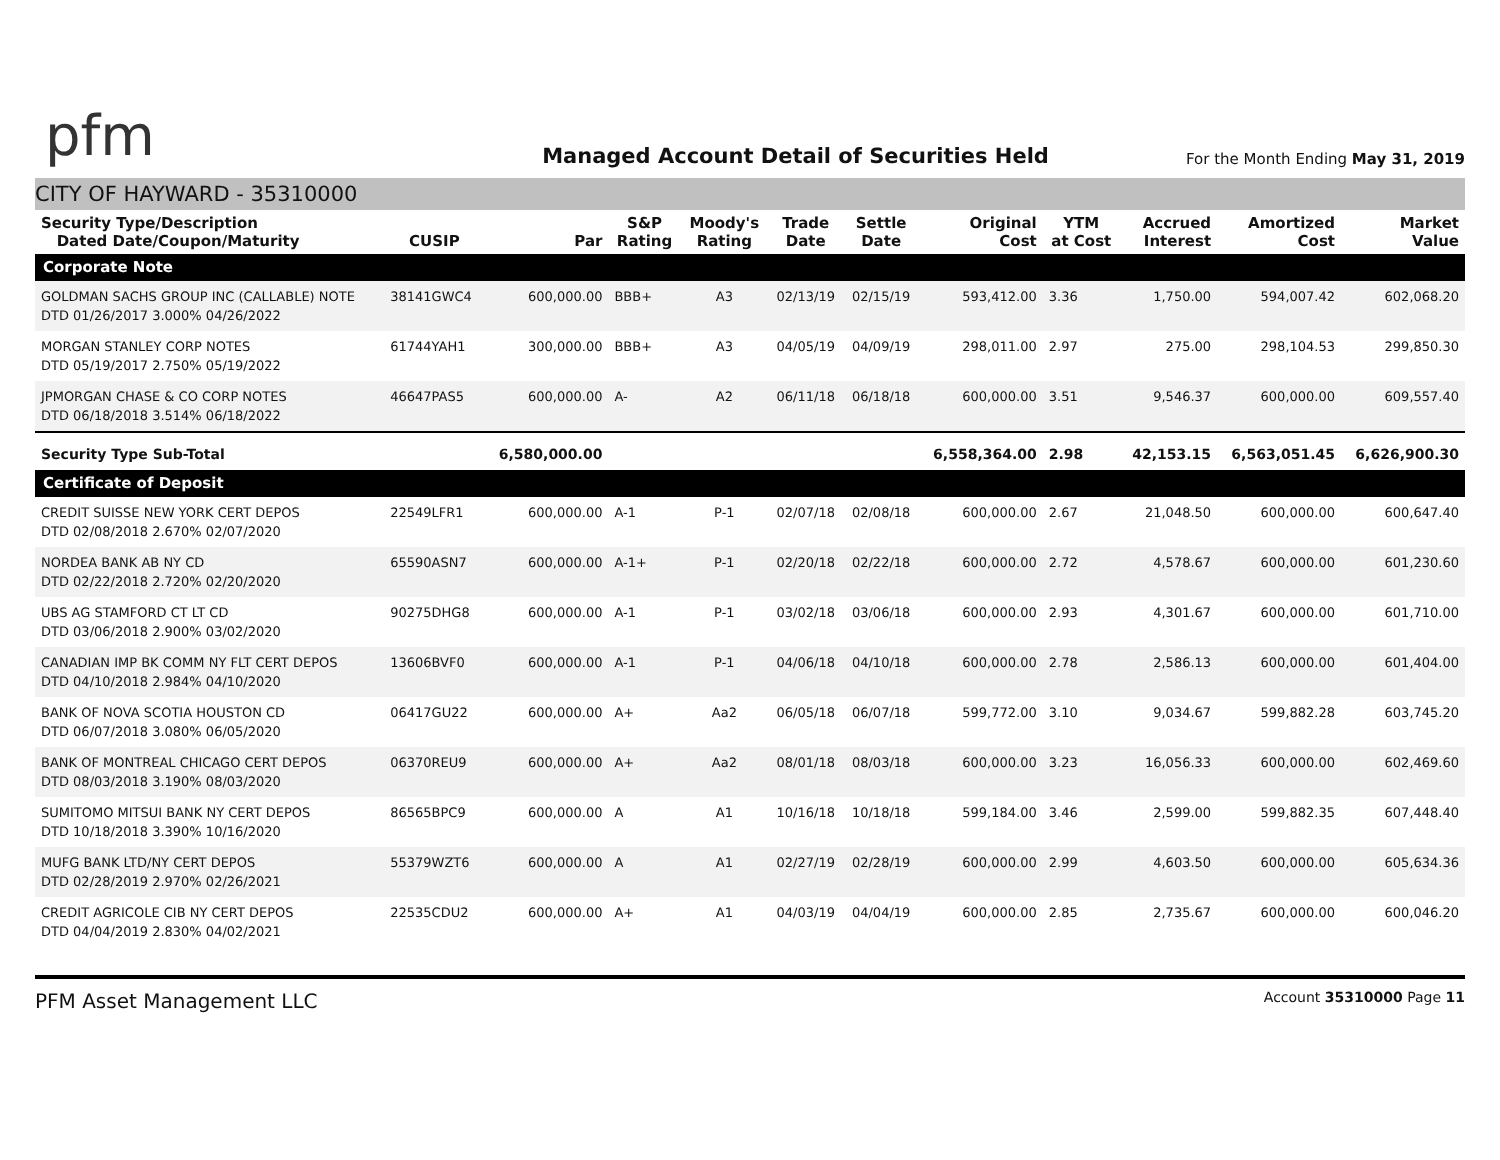pfm
Managed Account Detail of Securities Held
For the Month Ending May 31, 2019
CITY OF HAYWARD - 35310000
| Security Type/Description Dated Date/Coupon/Maturity | CUSIP | Par | S&P Rating | Moody's Rating | Trade Date | Settle Date | Original Cost | YTM at Cost | Accrued Interest | Amortized Cost | Market Value |
| --- | --- | --- | --- | --- | --- | --- | --- | --- | --- | --- | --- |
| Corporate Note | | | | | | | | | | | |
| GOLDMAN SACHS GROUP INC (CALLABLE) NOTE DTD 01/26/2017 3.000% 04/26/2022 | 38141GWC4 | 600,000.00 | BBB+ | A3 | 02/13/19 | 02/15/19 | 593,412.00 | 3.36 | 1,750.00 | 594,007.42 | 602,068.20 |
| MORGAN STANLEY CORP NOTES DTD 05/19/2017 2.750% 05/19/2022 | 61744YAH1 | 300,000.00 | BBB+ | A3 | 04/05/19 | 04/09/19 | 298,011.00 | 2.97 | 275.00 | 298,104.53 | 299,850.30 |
| JPMORGAN CHASE & CO CORP NOTES DTD 06/18/2018 3.514% 06/18/2022 | 46647PAS5 | 600,000.00 | A- | A2 | 06/11/18 | 06/18/18 | 600,000.00 | 3.51 | 9,546.37 | 600,000.00 | 609,557.40 |
| Security Type Sub-Total | | 6,580,000.00 | | | | | 6,558,364.00 | 2.98 | 42,153.15 | 6,563,051.45 | 6,626,900.30 |
| Certificate of Deposit | | | | | | | | | | | |
| CREDIT SUISSE NEW YORK CERT DEPOS DTD 02/08/2018 2.670% 02/07/2020 | 22549LFR1 | 600,000.00 | A-1 | P-1 | 02/07/18 | 02/08/18 | 600,000.00 | 2.67 | 21,048.50 | 600,000.00 | 600,647.40 |
| NORDEA BANK AB NY CD DTD 02/22/2018 2.720% 02/20/2020 | 65590ASN7 | 600,000.00 | A-1+ | P-1 | 02/20/18 | 02/22/18 | 600,000.00 | 2.72 | 4,578.67 | 600,000.00 | 601,230.60 |
| UBS AG STAMFORD CT LT CD DTD 03/06/2018 2.900% 03/02/2020 | 90275DHG8 | 600,000.00 | A-1 | P-1 | 03/02/18 | 03/06/18 | 600,000.00 | 2.93 | 4,301.67 | 600,000.00 | 601,710.00 |
| CANADIAN IMP BK COMM NY FLT CERT DEPOS DTD 04/10/2018 2.984% 04/10/2020 | 13606BVF0 | 600,000.00 | A-1 | P-1 | 04/06/18 | 04/10/18 | 600,000.00 | 2.78 | 2,586.13 | 600,000.00 | 601,404.00 |
| BANK OF NOVA SCOTIA HOUSTON CD DTD 06/07/2018 3.080% 06/05/2020 | 06417GU22 | 600,000.00 | A+ | Aa2 | 06/05/18 | 06/07/18 | 599,772.00 | 3.10 | 9,034.67 | 599,882.28 | 603,745.20 |
| BANK OF MONTREAL CHICAGO CERT DEPOS DTD 08/03/2018 3.190% 08/03/2020 | 06370REU9 | 600,000.00 | A+ | Aa2 | 08/01/18 | 08/03/18 | 600,000.00 | 3.23 | 16,056.33 | 600,000.00 | 602,469.60 |
| SUMITOMO MITSUI BANK NY CERT DEPOS DTD 10/18/2018 3.390% 10/16/2020 | 86565BPC9 | 600,000.00 | A | A1 | 10/16/18 | 10/18/18 | 599,184.00 | 3.46 | 2,599.00 | 599,882.35 | 607,448.40 |
| MUFG BANK LTD/NY CERT DEPOS DTD 02/28/2019 2.970% 02/26/2021 | 55379WZT6 | 600,000.00 | A | A1 | 02/27/19 | 02/28/19 | 600,000.00 | 2.99 | 4,603.50 | 600,000.00 | 605,634.36 |
| CREDIT AGRICOLE CIB NY CERT DEPOS DTD 04/04/2019 2.830% 04/02/2021 | 22535CDU2 | 600,000.00 | A+ | A1 | 04/03/19 | 04/04/19 | 600,000.00 | 2.85 | 2,735.67 | 600,000.00 | 600,046.20 |
PFM Asset Management LLC
Account 35310000 Page 11